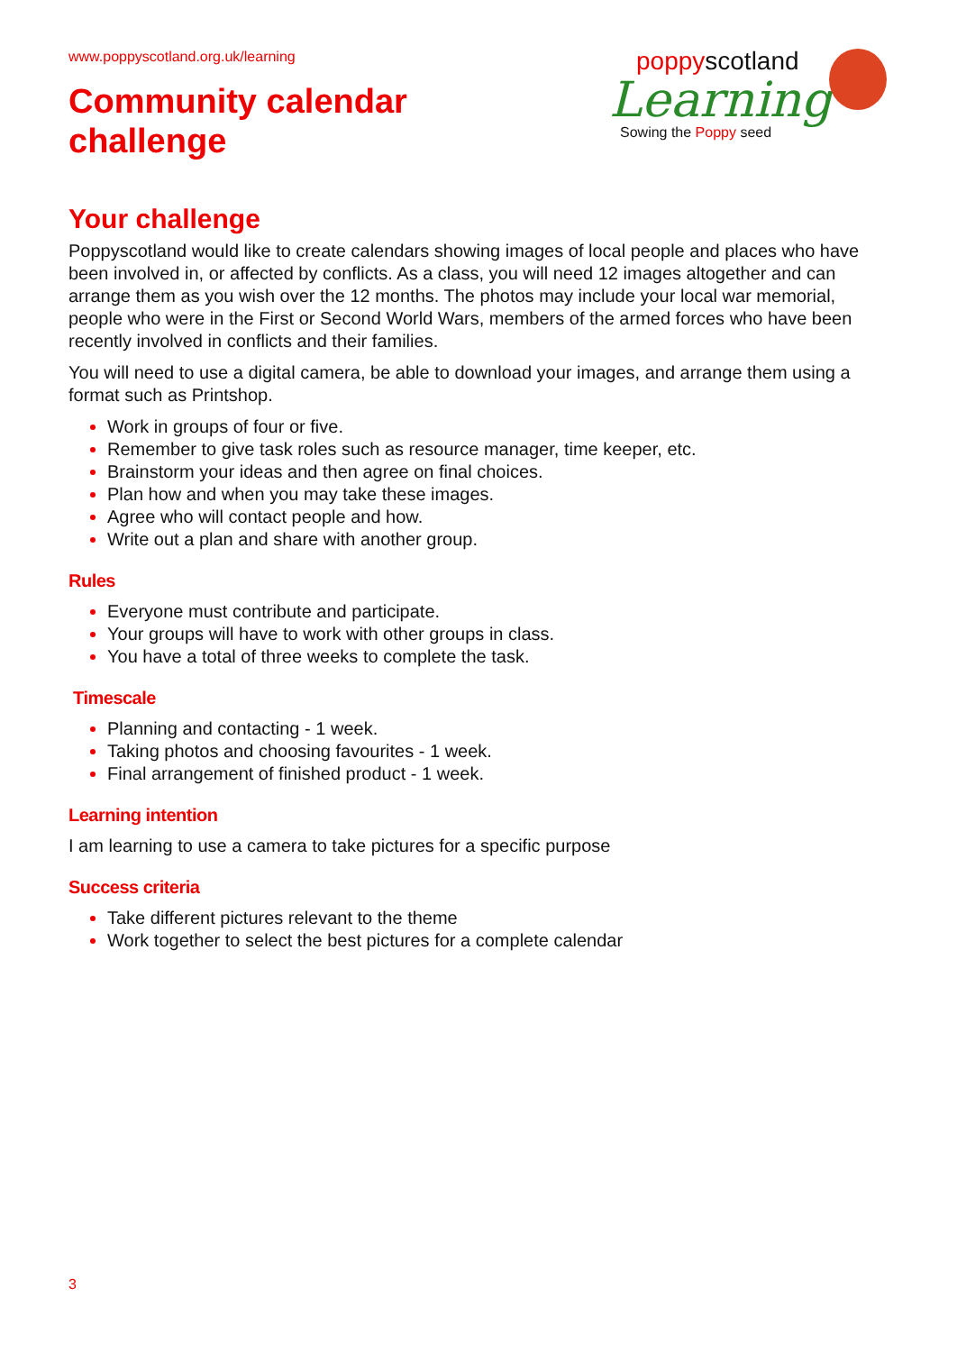www.poppyscotland.org.uk/learning
Community calendar
challenge
poppyscotland
Learning
Sowing the Poppy seed
Your challenge
Poppyscotland would like to create calendars showing images of local people and places who have been involved in, or affected by conflicts. As a class, you will need 12 images altogether and can arrange them as you wish over the 12 months. The photos may include your local war memorial, people who were in the First or Second World Wars, members of the armed forces who have been recently involved in conflicts and their families.
You will need to use a digital camera, be able to download your images, and arrange them using a format such as Printshop.
Work in groups of four or five.
Remember to give task roles such as resource manager, time keeper, etc.
Brainstorm your ideas and then agree on final choices.
Plan how and when you may take these images.
Agree who will contact people and how.
Write out a plan and share with another group.
Rules
Everyone must contribute and participate.
Your groups will have to work with other groups in class.
You have a total of three weeks to complete the task.
Timescale
Planning and contacting - 1 week.
Taking photos and choosing favourites - 1 week.
Final arrangement of finished product - 1 week.
Learning intention
I am learning to use a camera to take pictures for a specific purpose
Success criteria
Take different pictures relevant to the theme
Work together to select the best pictures for a complete calendar
3